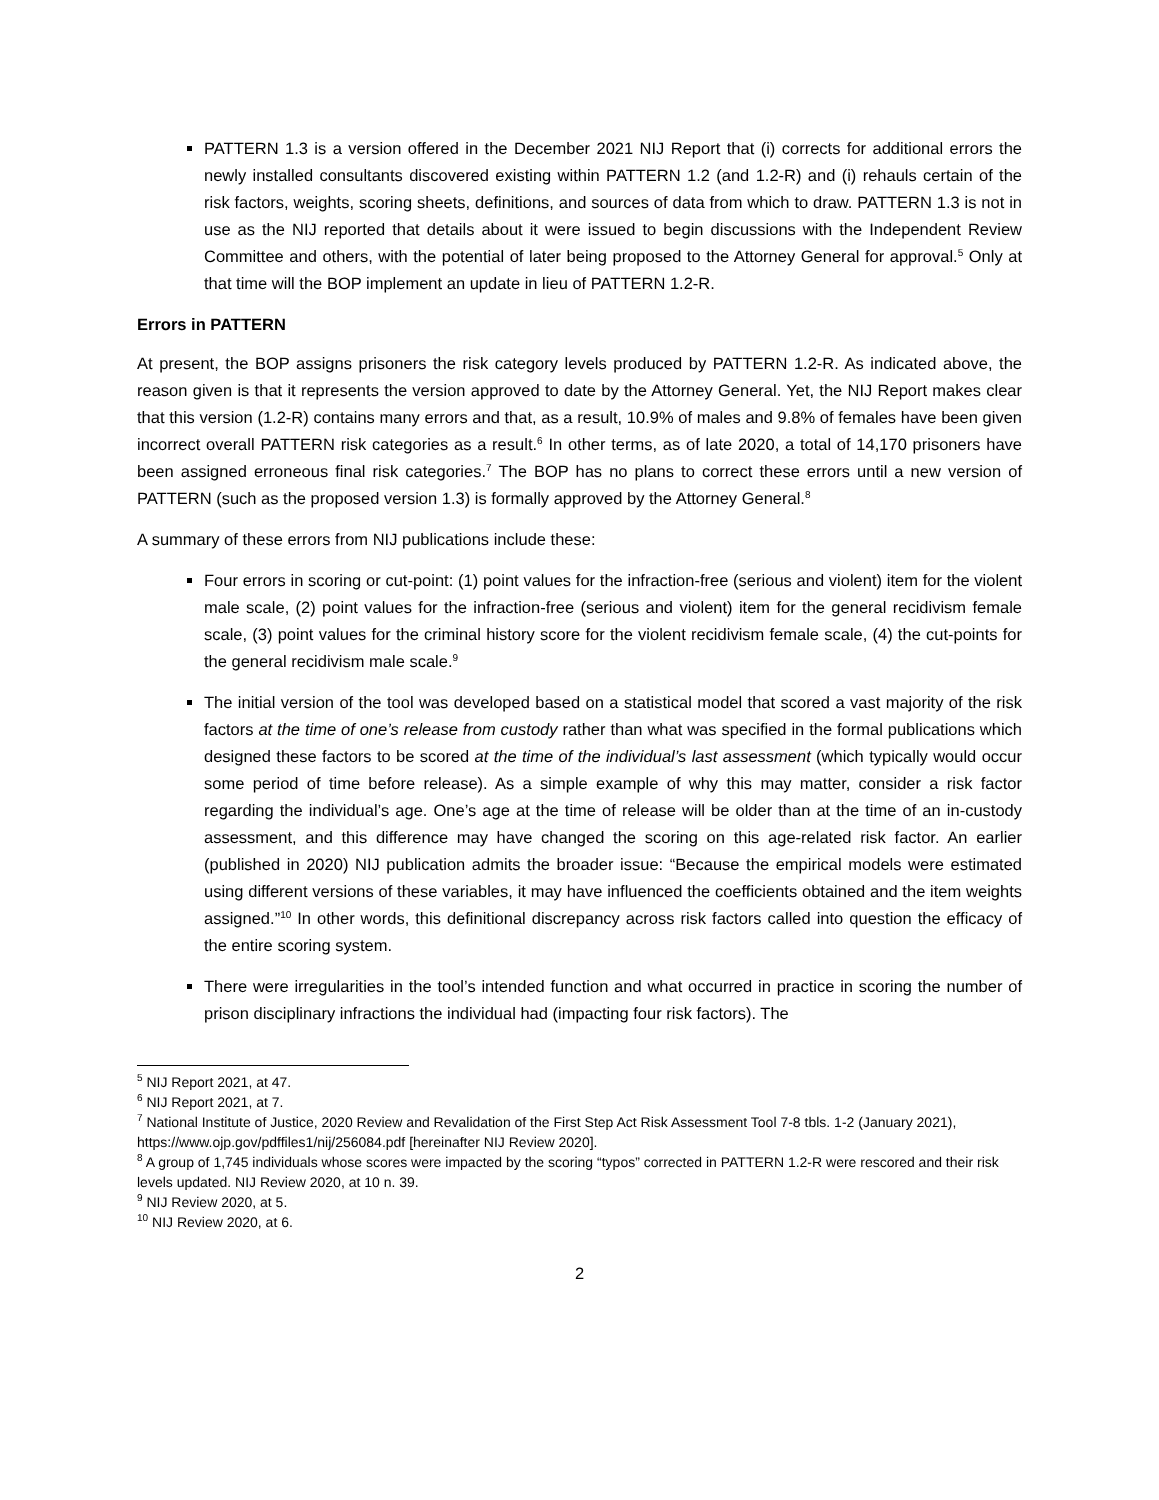PATTERN 1.3 is a version offered in the December 2021 NIJ Report that (i) corrects for additional errors the newly installed consultants discovered existing within PATTERN 1.2 (and 1.2-R) and (i) rehauls certain of the risk factors, weights, scoring sheets, definitions, and sources of data from which to draw. PATTERN 1.3 is not in use as the NIJ reported that details about it were issued to begin discussions with the Independent Review Committee and others, with the potential of later being proposed to the Attorney General for approval.<sup>5</sup> Only at that time will the BOP implement an update in lieu of PATTERN 1.2-R.
Errors in PATTERN
At present, the BOP assigns prisoners the risk category levels produced by PATTERN 1.2-R. As indicated above, the reason given is that it represents the version approved to date by the Attorney General. Yet, the NIJ Report makes clear that this version (1.2-R) contains many errors and that, as a result, 10.9% of males and 9.8% of females have been given incorrect overall PATTERN risk categories as a result.<sup>6</sup> In other terms, as of late 2020, a total of 14,170 prisoners have been assigned erroneous final risk categories.<sup>7</sup> The BOP has no plans to correct these errors until a new version of PATTERN (such as the proposed version 1.3) is formally approved by the Attorney General.<sup>8</sup>
A summary of these errors from NIJ publications include these:
Four errors in scoring or cut-point: (1) point values for the infraction-free (serious and violent) item for the violent male scale, (2) point values for the infraction-free (serious and violent) item for the general recidivism female scale, (3) point values for the criminal history score for the violent recidivism female scale, (4) the cut-points for the general recidivism male scale.<sup>9</sup>
The initial version of the tool was developed based on a statistical model that scored a vast majority of the risk factors at the time of one’s release from custody rather than what was specified in the formal publications which designed these factors to be scored at the time of the individual’s last assessment (which typically would occur some period of time before release). As a simple example of why this may matter, consider a risk factor regarding the individual’s age. One’s age at the time of release will be older than at the time of an in-custody assessment, and this difference may have changed the scoring on this age-related risk factor. An earlier (published in 2020) NIJ publication admits the broader issue: “Because the empirical models were estimated using different versions of these variables, it may have influenced the coefficients obtained and the item weights assigned.”<sup>10</sup> In other words, this definitional discrepancy across risk factors called into question the efficacy of the entire scoring system.
There were irregularities in the tool’s intended function and what occurred in practice in scoring the number of prison disciplinary infractions the individual had (impacting four risk factors). The
<sup>5</sup> NIJ Report 2021, at 47.
<sup>6</sup> NIJ Report 2021, at 7.
<sup>7</sup> National Institute of Justice, 2020 Review and Revalidation of the First Step Act Risk Assessment Tool 7-8 tbls. 1-2 (January 2021), https://www.ojp.gov/pdffiles1/nij/256084.pdf [hereinafter NIJ Review 2020].
<sup>8</sup> A group of 1,745 individuals whose scores were impacted by the scoring “typos” corrected in PATTERN 1.2-R were rescored and their risk levels updated. NIJ Review 2020, at 10 n. 39.
<sup>9</sup> NIJ Review 2020, at 5.
<sup>10</sup> NIJ Review 2020, at 6.
2